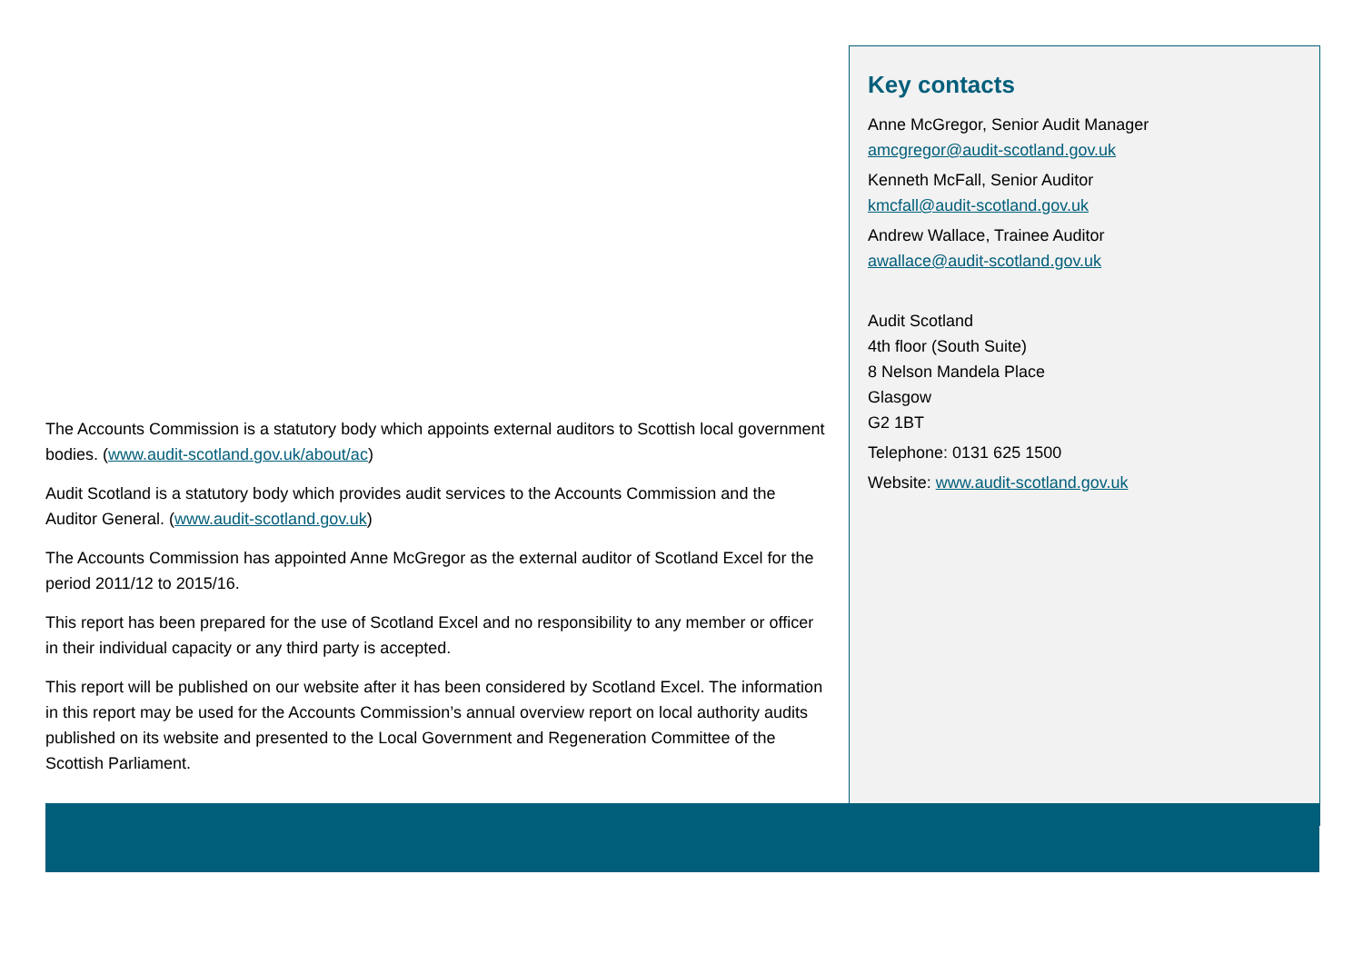The Accounts Commission is a statutory body which appoints external auditors to Scottish local government bodies. (www.audit-scotland.gov.uk/about/ac)
Audit Scotland is a statutory body which provides audit services to the Accounts Commission and the Auditor General. (www.audit-scotland.gov.uk)
The Accounts Commission has appointed Anne McGregor as the external auditor of Scotland Excel for the period 2011/12 to 2015/16.
This report has been prepared for the use of Scotland Excel and no responsibility to any member or officer in their individual capacity or any third party is accepted.
This report will be published on our website after it has been considered by Scotland Excel. The information in this report may be used for the Accounts Commission’s annual overview report on local authority audits published on its website and presented to the Local Government and Regeneration Committee of the Scottish Parliament.
Key contacts
Anne McGregor, Senior Audit Manager
amcgregor@audit-scotland.gov.uk
Kenneth McFall, Senior Auditor
kmcfall@audit-scotland.gov.uk
Andrew Wallace, Trainee Auditor
awallace@audit-scotland.gov.uk
Audit Scotland
4th floor (South Suite)
8 Nelson Mandela Place
Glasgow
G2 1BT
Telephone: 0131 625 1500
Website: www.audit-scotland.gov.uk